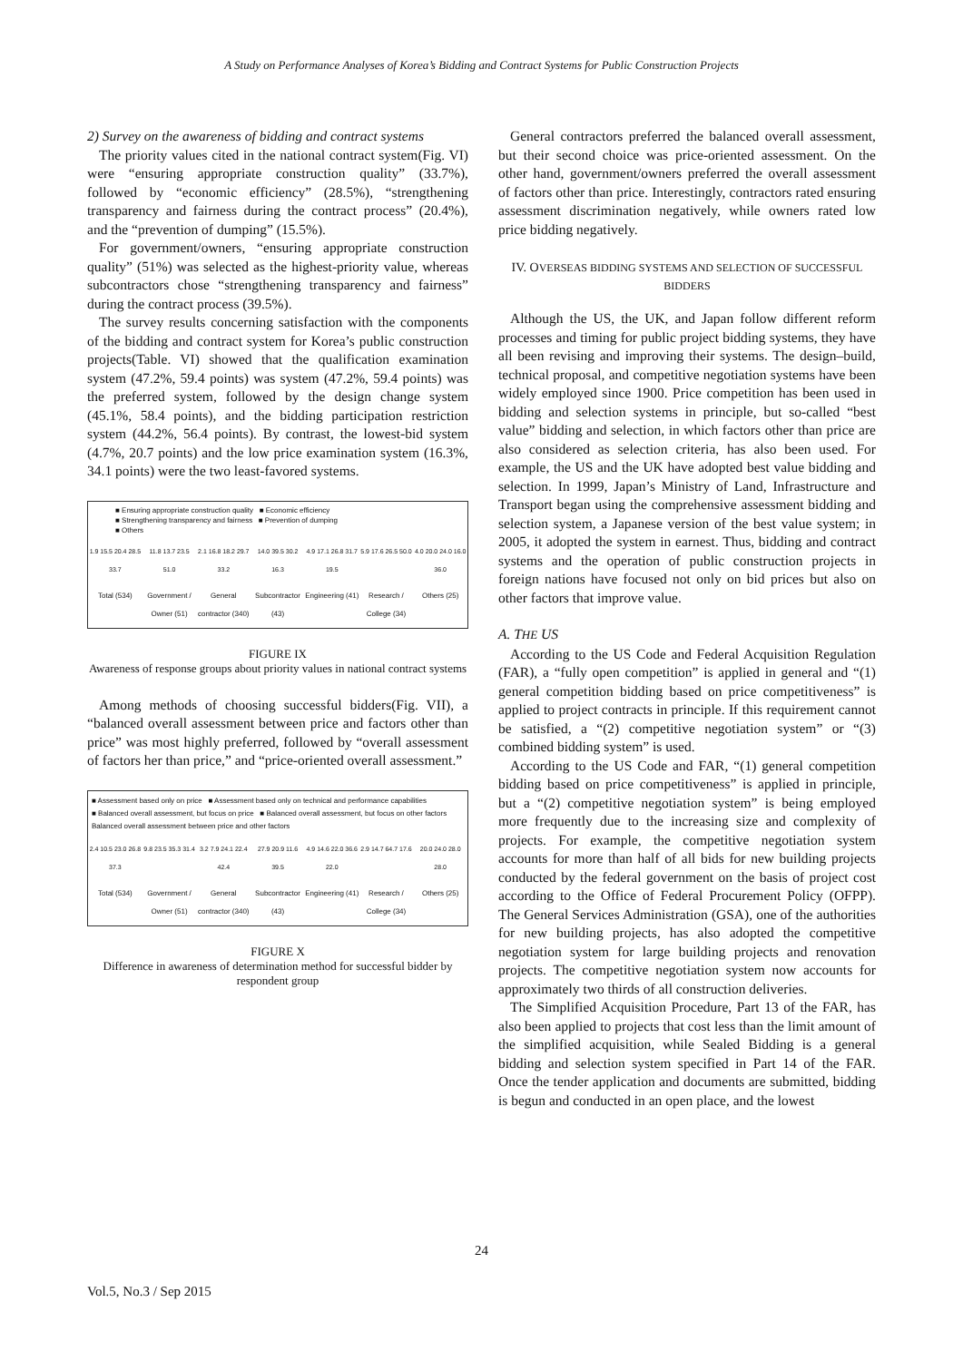A Study on Performance Analyses of Korea’s Bidding and Contract Systems for Public Construction Projects
2) Survey on the awareness of bidding and contract systems
The priority values cited in the national contract system(Fig. VI) were “ensuring appropriate construction quality” (33.7%), followed by “economic efficiency” (28.5%), “strengthening transparency and fairness during the contract process” (20.4%), and the “prevention of dumping” (15.5%).
For government/owners, “ensuring appropriate construction quality” (51%) was selected as the highest-priority value, whereas subcontractors chose “strengthening transparency and fairness” during the contract process (39.5%).
The survey results concerning satisfaction with the components of the bidding and contract system for Korea’s public construction projects(Table. VI) showed that the qualification examination system (47.2%, 59.4 points) was system (47.2%, 59.4 points) was the preferred system, followed by the design change system (45.1%, 58.4 points), and the bidding participation restriction system (44.2%, 56.4 points). By contrast, the lowest-bid system (4.7%, 20.7 points) and the low price examination system (16.3%, 34.1 points) were the two least-favored systems.
■ Ensuring appropriate construction quality ■ Economic efficiency
■ Strengthening transparency and fairness ■ Prevention of dumping
■ Others
1.9 15.5 20.4 28.5 33.7 11.8 13.7 23.5 51.0 2.1 16.8 18.2 29.7 33.2 14.0 39.5 30.2 16.3 4.9 17.1 26.8 31.7 19.5 5.9 17.6 26.5 50.0 4.0 20.0 24.0 16.0 36.0
Total (534) Government / Owner (51) General contractor (340) Subcontractor (43) Engineering (41) Research / College (34) Others (25)
FIGURE IX
Awareness of response groups about priority values in national contract systems
Among methods of choosing successful bidders(Fig. VII), a “balanced overall assessment between price and factors other than price” was most highly preferred, followed by “overall assessment of factors her than price,” and “price-oriented overall assessment.”
■ Assessment based only on price ■ Assessment based only on technical and performance capabilities
■ Balanced overall assessment, but focus on price ■ Balanced overall assessment, but focus on other factors
Balanced overall assessment between price and other factors
2.4 10.5 23.0 26.8 37.3 9.8 23.5 35.3 31.4 3.2 7.9 24.1 22.4 42.4 27.9 20.9 11.6 39.5 4.9 14.6 22.0 36.6 22.0 2.9 14.7 64.7 17.6 20.0 24.0 28.0 28.0
Total (534) Government / Owner (51) General contractor (340) Subcontractor (43) Engineering (41) Research / College (34) Others (25)
FIGURE X
Difference in awareness of determination method for successful bidder by respondent group
General contractors preferred the balanced overall assessment, but their second choice was price-oriented assessment. On the other hand, government/owners preferred the overall assessment of factors other than price. Interestingly, contractors rated ensuring assessment discrimination negatively, while owners rated low price bidding negatively.
IV. OVERSEAS BIDDING SYSTEMS AND SELECTION OF SUCCESSFUL BIDDERS
Although the US, the UK, and Japan follow different reform processes and timing for public project bidding systems, they have all been revising and improving their systems. The design–build, technical proposal, and competitive negotiation systems have been widely employed since 1900. Price competition has been used in bidding and selection systems in principle, but so-called “best value” bidding and selection, in which factors other than price are also considered as selection criteria, has also been used. For example, the US and the UK have adopted best value bidding and selection. In 1999, Japan’s Ministry of Land, Infrastructure and Transport began using the comprehensive assessment bidding and selection system, a Japanese version of the best value system; in 2005, it adopted the system in earnest. Thus, bidding and contract systems and the operation of public construction projects in foreign nations have focused not only on bid prices but also on other factors that improve value.
A. THE US
According to the US Code and Federal Acquisition Regulation (FAR), a “fully open competition” is applied in general and “(1) general competition bidding based on price competitiveness” is applied to project contracts in principle. If this requirement cannot be satisfied, a “(2) competitive negotiation system” or “(3) combined bidding system” is used.
According to the US Code and FAR, “(1) general competition bidding based on price competitiveness” is applied in principle, but a “(2) competitive negotiation system” is being employed more frequently due to the increasing size and complexity of projects. For example, the competitive negotiation system accounts for more than half of all bids for new building projects conducted by the federal government on the basis of project cost according to the Office of Federal Procurement Policy (OFPP). The General Services Administration (GSA), one of the authorities for new building projects, has also adopted the competitive negotiation system for large building projects and renovation projects. The competitive negotiation system now accounts for approximately two thirds of all construction deliveries.
The Simplified Acquisition Procedure, Part 13 of the FAR, has also been applied to projects that cost less than the limit amount of the simplified acquisition, while Sealed Bidding is a general bidding and selection system specified in Part 14 of the FAR. Once the tender application and documents are submitted, bidding is begun and conducted in an open place, and the lowest
24
Vol.5, No.3 / Sep 2015